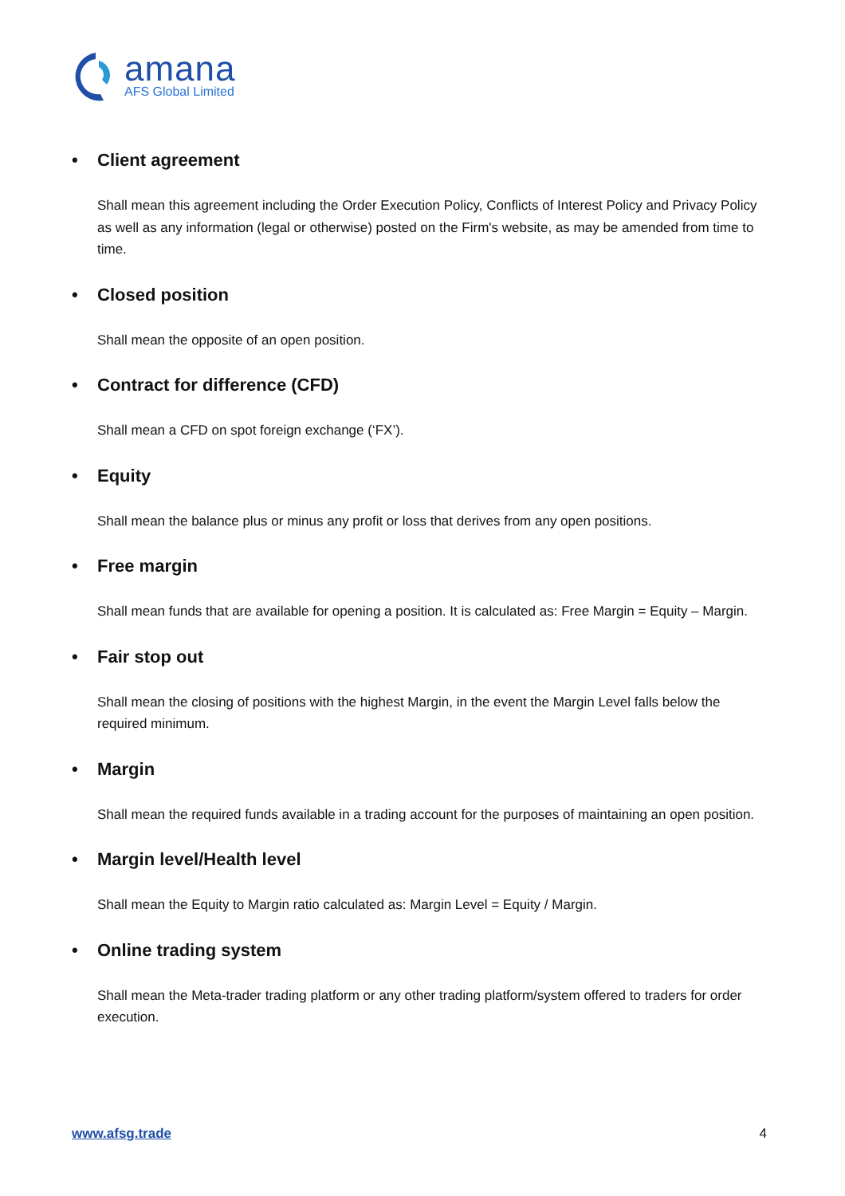amana
AFS Global Limited
• Client agreement
Shall mean this agreement including the Order Execution Policy, Conflicts of Interest Policy and Privacy Policy as well as any information (legal or otherwise) posted on the Firm's website, as may be amended from time to time.
• Closed position
Shall mean the opposite of an open position.
• Contract for difference (CFD)
Shall mean a CFD on spot foreign exchange (‘FX’).
• Equity
Shall mean the balance plus or minus any profit or loss that derives from any open positions.
• Free margin
Shall mean funds that are available for opening a position. It is calculated as: Free Margin = Equity – Margin.
• Fair stop out
Shall mean the closing of positions with the highest Margin, in the event the Margin Level falls below the required minimum.
• Margin
Shall mean the required funds available in a trading account for the purposes of maintaining an open position.
• Margin level/Health level
Shall mean the Equity to Margin ratio calculated as: Margin Level = Equity / Margin.
• Online trading system
Shall mean the Meta-trader trading platform or any other trading platform/system offered to traders for order execution.
www.afsg.trade 4